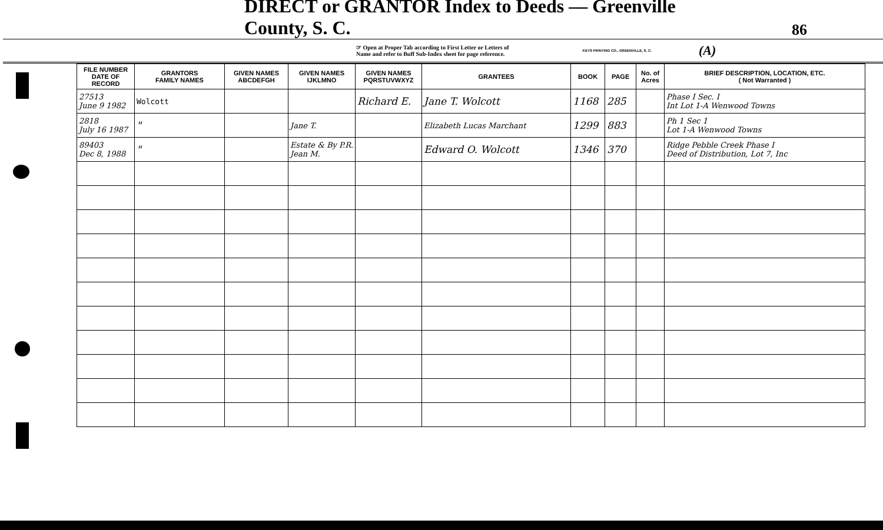DIRECT or GRANTOR Index to Deeds — Greenville County, S. C.
86
☞ Open at Proper Tab according to First Letter or Letters of
Name and refer to Buff Sub-Index sheet for page reference. KEYS PRINTING CO., GREENVILLE, S. C. (A)
| FILE NUMBER DATE OF RECORD | GRANTORS FAMILY NAMES | GIVEN NAMES ABCDEFGH | GIVEN NAMES IJKLMNO | GIVEN NAMES PQRSTUVWXYZ | GRANTEES | BOOK | PAGE | No. of Acres | BRIEF DESCRIPTION, LOCATION, ETC. ( Not Warranted ) |
| --- | --- | --- | --- | --- | --- | --- | --- | --- | --- |
| 27513 June 9 1982 | Wolcott | | | Richard E. | Jane T. Wolcott | 1168 | 285 | | Phase I Sec. I Int Lot 1-A Wenwood Towns |
| 2818 July 16 1987 | " | | Jane T. | | Elizabeth Lucas Marchant | 1299 | 883 | | Ph 1 Sec 1 Lot 1-A Wenwood Towns |
| 89403 Dec 8, 1988 | " | | Estate & By P.R. Jean M. | | Edward O. Wolcott | 1346 | 370 | | Ridge Pebble Creek Phase I Deed of Distribution, Lot 7, Inc |